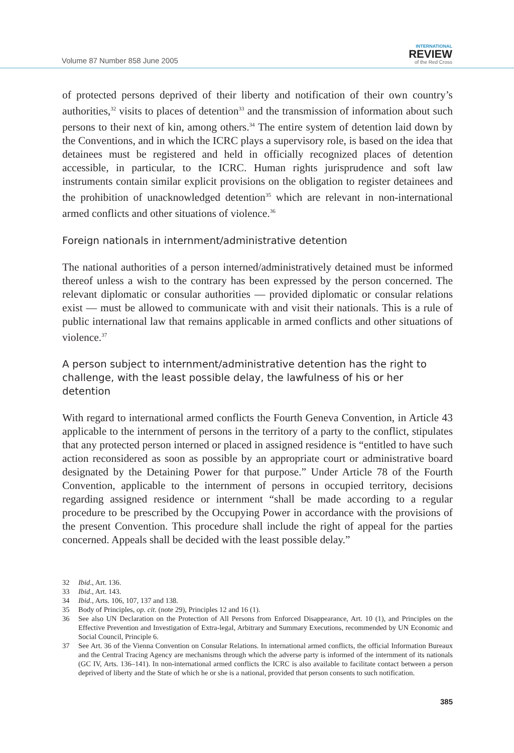Volume 87 Number 858 June 2005
INTERNATIONAL
REVIEW
of the Red Cross
of protected persons deprived of their liberty and notification of their own country’s authorities,<sup>32</sup> visits to places of detention<sup>33</sup> and the transmission of information about such persons to their next of kin, among others.<sup>34</sup> The entire system of detention laid down by the Conventions, and in which the ICRC plays a supervisory role, is based on the idea that detainees must be registered and held in officially recognized places of detention accessible, in particular, to the ICRC. Human rights jurisprudence and soft law instruments contain similar explicit provisions on the obligation to register detainees and the prohibition of unacknowledged detention<sup>35</sup> which are relevant in non-international armed conflicts and other situations of violence.<sup>36</sup>
Foreign nationals in internment/administrative detention
The national authorities of a person interned/administratively detained must be informed thereof unless a wish to the contrary has been expressed by the person concerned. The relevant diplomatic or consular authorities — provided diplomatic or consular relations exist — must be allowed to communicate with and visit their nationals. This is a rule of public international law that remains applicable in armed conflicts and other situations of violence.<sup>37</sup>
A person subject to internment/administrative detention has the right to challenge, with the least possible delay, the lawfulness of his or her detention
With regard to international armed conflicts the Fourth Geneva Convention, in Article 43 applicable to the internment of persons in the territory of a party to the conflict, stipulates that any protected person interned or placed in assigned residence is “entitled to have such action reconsidered as soon as possible by an appropriate court or administrative board designated by the Detaining Power for that purpose.” Under Article 78 of the Fourth Convention, applicable to the internment of persons in occupied territory, decisions regarding assigned residence or internment “shall be made according to a regular procedure to be prescribed by the Occupying Power in accordance with the provisions of the present Convention. This procedure shall include the right of appeal for the parties concerned. Appeals shall be decided with the least possible delay.”
32 Ibid., Art. 136.
33 Ibid., Art. 143.
34 Ibid., Arts. 106, 107, 137 and 138.
35 Body of Principles, op. cit. (note 29), Principles 12 and 16 (1).
36 See also UN Declaration on the Protection of All Persons from Enforced Disappearance, Art. 10 (1), and Principles on the Effective Prevention and Investigation of Extra-legal, Arbitrary and Summary Executions, recommended by UN Economic and Social Council, Principle 6.
37 See Art. 36 of the Vienna Convention on Consular Relations. In international armed conflicts, the official Information Bureaux and the Central Tracing Agency are mechanisms through which the adverse party is informed of the internment of its nationals (GC IV, Arts. 136–141). In non-international armed conflicts the ICRC is also available to facilitate contact between a person deprived of liberty and the State of which he or she is a national, provided that person consents to such notification.
385